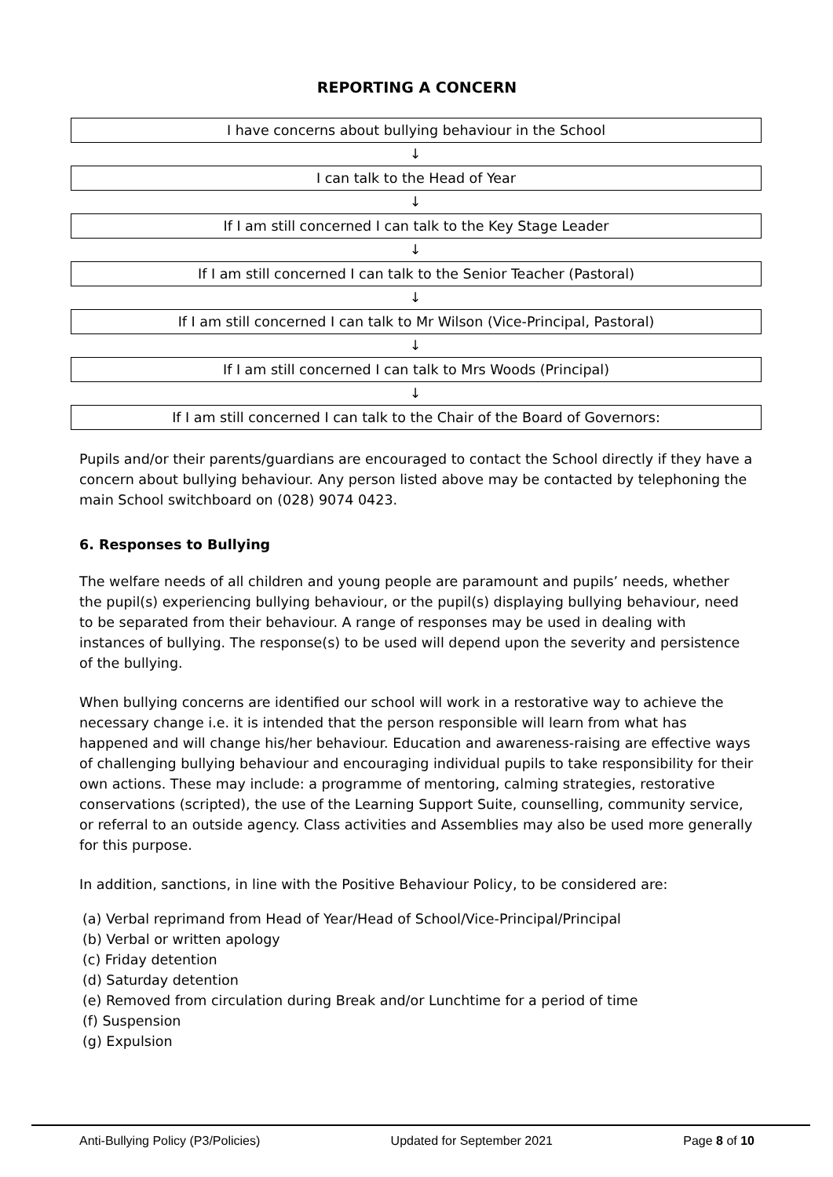REPORTING A CONCERN
I have concerns about bullying behaviour in the School
↓
I can talk to the Head of Year
↓
If I am still concerned I can talk to the Key Stage Leader
↓
If I am still concerned I can talk to the Senior Teacher (Pastoral)
↓
If I am still concerned I can talk to Mr Wilson (Vice-Principal, Pastoral)
↓
If I am still concerned I can talk to Mrs Woods (Principal)
↓
If I am still concerned I can talk to the Chair of the Board of Governors:
Pupils and/or their parents/guardians are encouraged to contact the School directly if they have a concern about bullying behaviour. Any person listed above may be contacted by telephoning the main School switchboard on (028) 9074 0423.
6. Responses to Bullying
The welfare needs of all children and young people are paramount and pupils’ needs, whether the pupil(s) experiencing bullying behaviour, or the pupil(s) displaying bullying behaviour, need to be separated from their behaviour. A range of responses may be used in dealing with instances of bullying. The response(s) to be used will depend upon the severity and persistence of the bullying.
When bullying concerns are identified our school will work in a restorative way to achieve the necessary change i.e. it is intended that the person responsible will learn from what has happened and will change his/her behaviour. Education and awareness-raising are effective ways of challenging bullying behaviour and encouraging individual pupils to take responsibility for their own actions. These may include: a programme of mentoring, calming strategies, restorative conservations (scripted), the use of the Learning Support Suite, counselling, community service, or referral to an outside agency. Class activities and Assemblies may also be used more generally for this purpose.
In addition, sanctions, in line with the Positive Behaviour Policy, to be considered are:
(a) Verbal reprimand from Head of Year/Head of School/Vice-Principal/Principal
(b) Verbal or written apology
(c) Friday detention
(d) Saturday detention
(e) Removed from circulation during Break and/or Lunchtime for a period of time
(f) Suspension
(g) Expulsion
Anti-Bullying Policy (P3/Policies) Updated for September 2021 Page 8 of 10